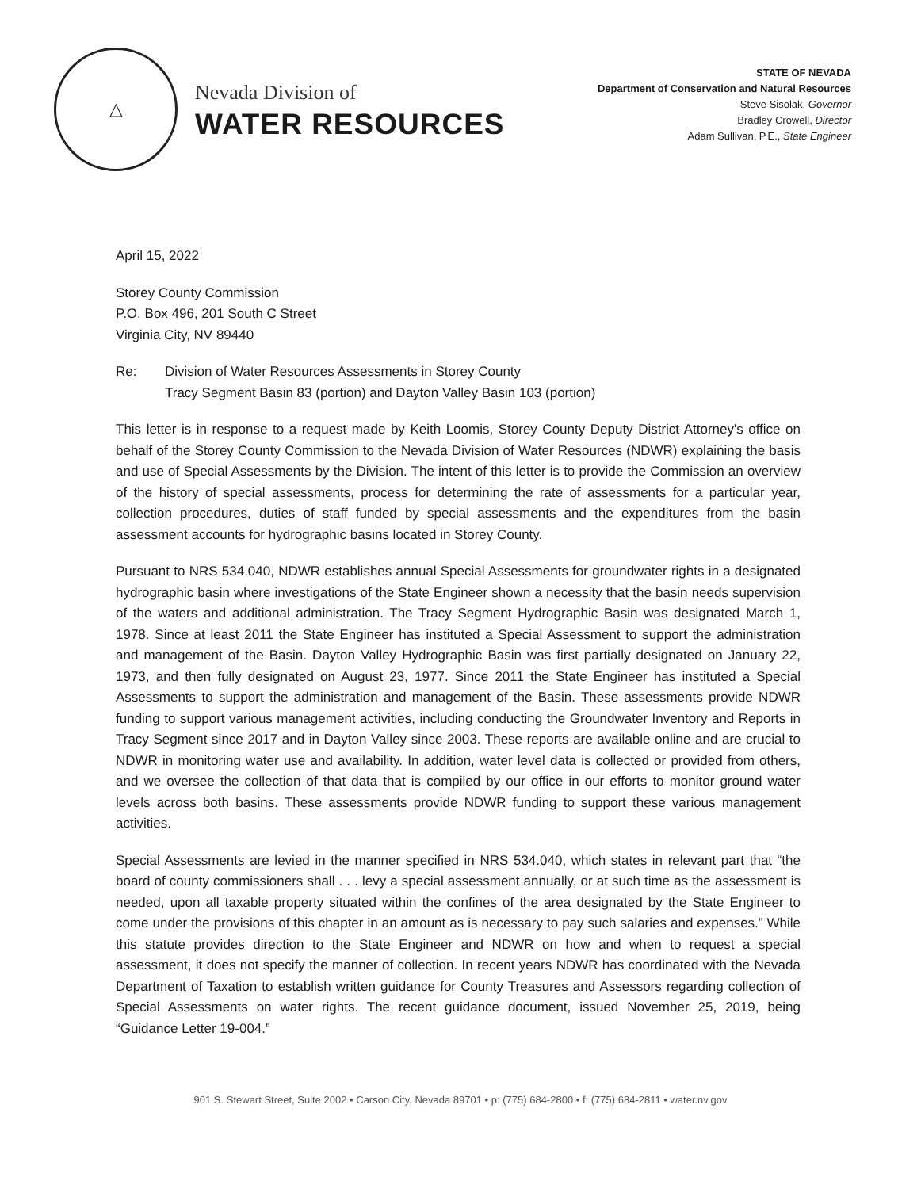△
Nevada Division of
WATER RESOURCES
STATE OF NEVADA
Department of Conservation and Natural Resources
Steve Sisolak, Governor
Bradley Crowell, Director
Adam Sullivan, P.E., State Engineer
April 15, 2022
Storey County Commission
P.O. Box 496, 201 South C Street
Virginia City, NV 89440
Re: Division of Water Resources Assessments in Storey County
Tracy Segment Basin 83 (portion) and Dayton Valley Basin 103 (portion)
This letter is in response to a request made by Keith Loomis, Storey County Deputy District Attorney's office on behalf of the Storey County Commission to the Nevada Division of Water Resources (NDWR) explaining the basis and use of Special Assessments by the Division. The intent of this letter is to provide the Commission an overview of the history of special assessments, process for determining the rate of assessments for a particular year, collection procedures, duties of staff funded by special assessments and the expenditures from the basin assessment accounts for hydrographic basins located in Storey County.
Pursuant to NRS 534.040, NDWR establishes annual Special Assessments for groundwater rights in a designated hydrographic basin where investigations of the State Engineer shown a necessity that the basin needs supervision of the waters and additional administration. The Tracy Segment Hydrographic Basin was designated March 1, 1978. Since at least 2011 the State Engineer has instituted a Special Assessment to support the administration and management of the Basin. Dayton Valley Hydrographic Basin was first partially designated on January 22, 1973, and then fully designated on August 23, 1977. Since 2011 the State Engineer has instituted a Special Assessments to support the administration and management of the Basin. These assessments provide NDWR funding to support various management activities, including conducting the Groundwater Inventory and Reports in Tracy Segment since 2017 and in Dayton Valley since 2003. These reports are available online and are crucial to NDWR in monitoring water use and availability. In addition, water level data is collected or provided from others, and we oversee the collection of that data that is compiled by our office in our efforts to monitor ground water levels across both basins. These assessments provide NDWR funding to support these various management activities.
Special Assessments are levied in the manner specified in NRS 534.040, which states in relevant part that “the board of county commissioners shall . . . levy a special assessment annually, or at such time as the assessment is needed, upon all taxable property situated within the confines of the area designated by the State Engineer to come under the provisions of this chapter in an amount as is necessary to pay such salaries and expenses.” While this statute provides direction to the State Engineer and NDWR on how and when to request a special assessment, it does not specify the manner of collection. In recent years NDWR has coordinated with the Nevada Department of Taxation to establish written guidance for County Treasures and Assessors regarding collection of Special Assessments on water rights. The recent guidance document, issued November 25, 2019, being “Guidance Letter 19-004.”
901 S. Stewart Street, Suite 2002 • Carson City, Nevada 89701 • p: (775) 684-2800 • f: (775) 684-2811 • water.nv.gov